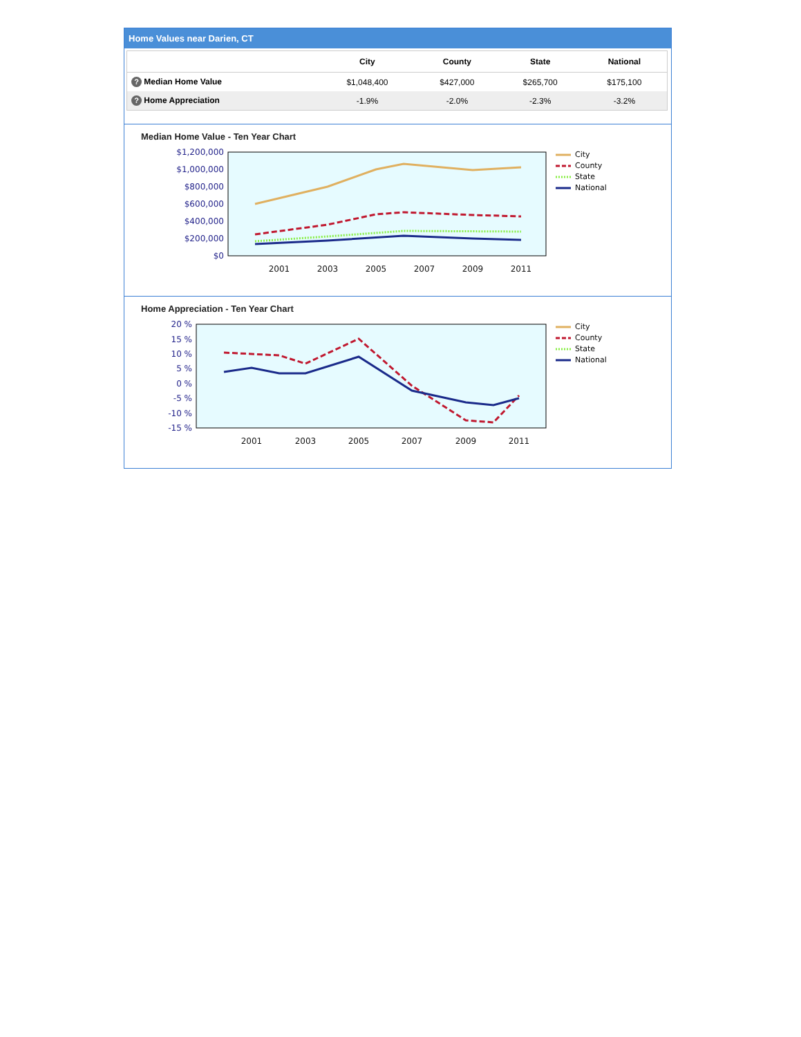Home Values near Darien, CT
| | City | County | State | National |
| --- | --- | --- | --- | --- |
| ? Median Home Value | $1,048,400 | $427,000 | $265,700 | $175,100 |
| ? Home Appreciation | -1.9% | -2.0% | -2.3% | -3.2% |
Median Home Value - Ten Year Chart
$1,200,000
$1,000,000
$800,000
$600,000
$400,000
$200,000
$0
2001
2003
2005
2007
2009
2011
City
County
State
National
Home Appreciation - Ten Year Chart
20 %
15 %
10 %
5 %
0 %
-5 %
-10 %
-15 %
2001
2003
2005
2007
2009
2011
City
County
State
National